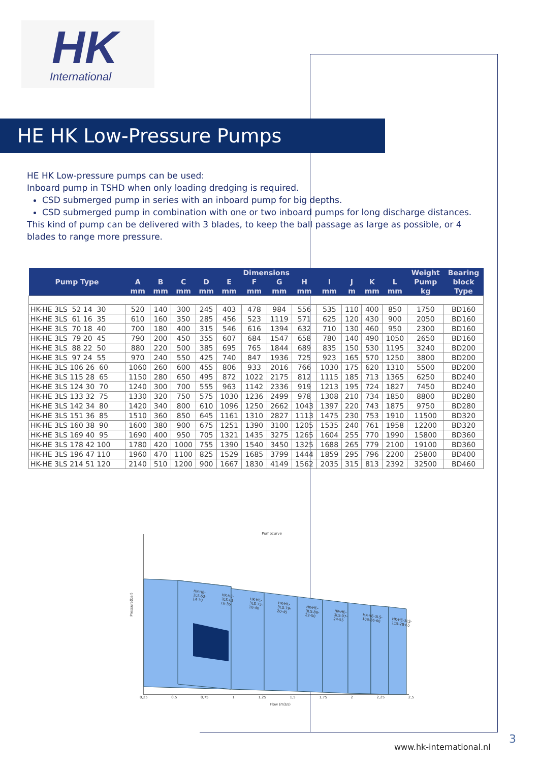HK
International
HE HK Low-Pressure Pumps
HE HK Low-pressure pumps can be used:
Inboard pump in TSHD when only loading dredging is required.
CSD submerged pump in series with an inboard pump for big depths.
CSD submerged pump in combination with one or two inboard pumps for long discharge distances.
This kind of pump can be delivered with 3 blades, to keep the ball passage as large as possible, or 4 blades to range more pressure.
| Pump Type | Dimensions | | | | | | | | | | | | Weight | Bearing |
| --- | --- | --- | --- | --- | --- | --- | --- | --- | --- | --- | --- | --- | --- | --- |
| | A | B | C | D | E | F | G | H | I | J | K | L | Pump | block |
| | mm | mm | mm | mm | mm | mm | mm | mm | mm | m | mm | mm | kg | Type |
| HK-HE 3LS 52 14 30 | 520 | 140 | 300 | 245 | 403 | 478 | 984 | 556 | 535 | 110 | 400 | 850 | 1750 | BD160 |
| HK-HE 3LS 61 16 35 | 610 | 160 | 350 | 285 | 456 | 523 | 1119 | 571 | 625 | 120 | 430 | 900 | 2050 | BD160 |
| HK-HE 3LS 70 18 40 | 700 | 180 | 400 | 315 | 546 | 616 | 1394 | 632 | 710 | 130 | 460 | 950 | 2300 | BD160 |
| HK-HE 3LS 79 20 45 | 790 | 200 | 450 | 355 | 607 | 684 | 1547 | 658 | 780 | 140 | 490 | 1050 | 2650 | BD160 |
| HK-HE 3LS 88 22 50 | 880 | 220 | 500 | 385 | 695 | 765 | 1844 | 689 | 835 | 150 | 530 | 1195 | 3240 | BD200 |
| HK-HE 3LS 97 24 55 | 970 | 240 | 550 | 425 | 740 | 847 | 1936 | 725 | 923 | 165 | 570 | 1250 | 3800 | BD200 |
| HK-HE 3LS 106 26 60 | 1060 | 260 | 600 | 455 | 806 | 933 | 2016 | 766 | 1030 | 175 | 620 | 1310 | 5500 | BD200 |
| HK-HE 3LS 115 28 65 | 1150 | 280 | 650 | 495 | 872 | 1022 | 2175 | 812 | 1115 | 185 | 713 | 1365 | 6250 | BD240 |
| HK-HE 3LS 124 30 70 | 1240 | 300 | 700 | 555 | 963 | 1142 | 2336 | 919 | 1213 | 195 | 724 | 1827 | 7450 | BD240 |
| HK-HE 3LS 133 32 75 | 1330 | 320 | 750 | 575 | 1030 | 1236 | 2499 | 978 | 1308 | 210 | 734 | 1850 | 8800 | BD280 |
| HK-HE 3LS 142 34 80 | 1420 | 340 | 800 | 610 | 1096 | 1250 | 2662 | 1043 | 1397 | 220 | 743 | 1875 | 9750 | BD280 |
| HK-HE 3LS 151 36 85 | 1510 | 360 | 850 | 645 | 1161 | 1310 | 2827 | 1113 | 1475 | 230 | 753 | 1910 | 11500 | BD320 |
| HK-HE 3LS 160 38 90 | 1600 | 380 | 900 | 675 | 1251 | 1390 | 3100 | 1205 | 1535 | 240 | 761 | 1958 | 12200 | BD320 |
| HK-HE 3LS 169 40 95 | 1690 | 400 | 950 | 705 | 1321 | 1435 | 3275 | 1265 | 1604 | 255 | 770 | 1990 | 15800 | BD360 |
| HK-HE 3LS 178 42 100 | 1780 | 420 | 1000 | 755 | 1390 | 1540 | 3450 | 1325 | 1688 | 265 | 779 | 2100 | 19100 | BD360 |
| HK-HE 3LS 196 47 110 | 1960 | 470 | 1100 | 825 | 1529 | 1685 | 3799 | 1444 | 1859 | 295 | 796 | 2200 | 25800 | BD400 |
| HK-HE 3LS 214 51 120 | 2140 | 510 | 1200 | 900 | 1667 | 1830 | 4149 | 1562 | 2035 | 315 | 813 | 2392 | 32500 | BD460 |
Pumpcurve
Pressure(bar)
0,25 0,5 0,75 1 1,25 1,5 1,75 2 2,25 2,5
Flow (m3/s)
HK-HE-3LS-52-14-30 HK-HE-3LS-61-16-35 HK-HE-3LS-75-10-40 HK-HE-3LS-79-20-45 HK-HE-3LS-88-22-50 HK-HE-3LS-97-24-55 HK-HE-3LS-106-26-60 HK-HE-3LS-115-28-65
www.hk-international.nl
3